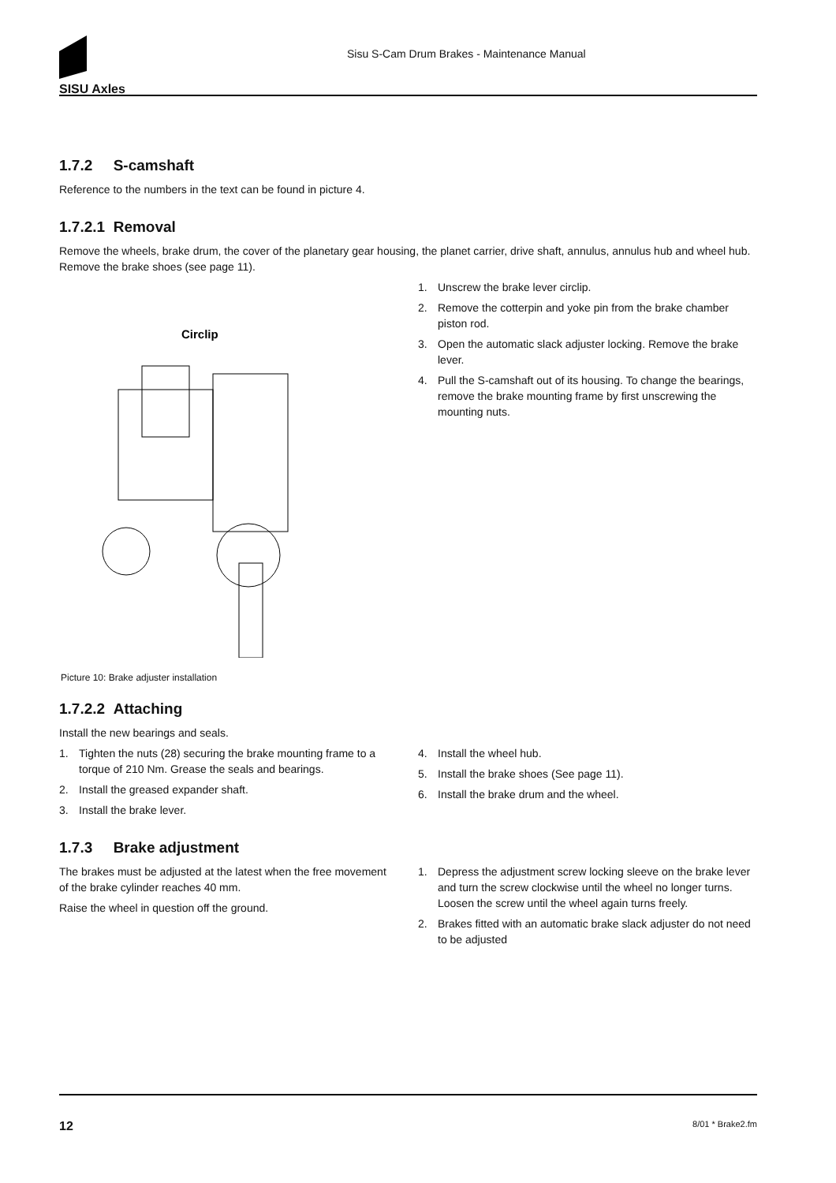SISU Axles
Sisu S-Cam Drum Brakes - Maintenance Manual
1.7.2 S-camshaft
Reference to the numbers in the text can be found in picture 4.
1.7.2.1 Removal
Remove the wheels, brake drum, the cover of the planetary gear housing, the planet carrier, drive shaft, annulus, annulus hub and wheel hub. Remove the brake shoes (see page 11).
Circlip
Picture 10: Brake adjuster installation
1. Unscrew the brake lever circlip.
2. Remove the cotterpin and yoke pin from the brake chamber piston rod.
3. Open the automatic slack adjuster locking. Remove the brake lever.
4. Pull the S-camshaft out of its housing. To change the bearings, remove the brake mounting frame by first unscrewing the mounting nuts.
1.7.2.2 Attaching
Install the new bearings and seals.
1. Tighten the nuts (28) securing the brake mounting frame to a torque of 210 Nm. Grease the seals and bearings.
2. Install the greased expander shaft.
3. Install the brake lever.
4. Install the wheel hub.
5. Install the brake shoes (See page 11).
6. Install the brake drum and the wheel.
1.7.3 Brake adjustment
The brakes must be adjusted at the latest when the free movement of the brake cylinder reaches 40 mm.
Raise the wheel in question off the ground.
1. Depress the adjustment screw locking sleeve on the brake lever and turn the screw clockwise until the wheel no longer turns. Loosen the screw until the wheel again turns freely.
2. Brakes fitted with an automatic brake slack adjuster do not need to be adjusted
12 8/01 * Brake2.fm